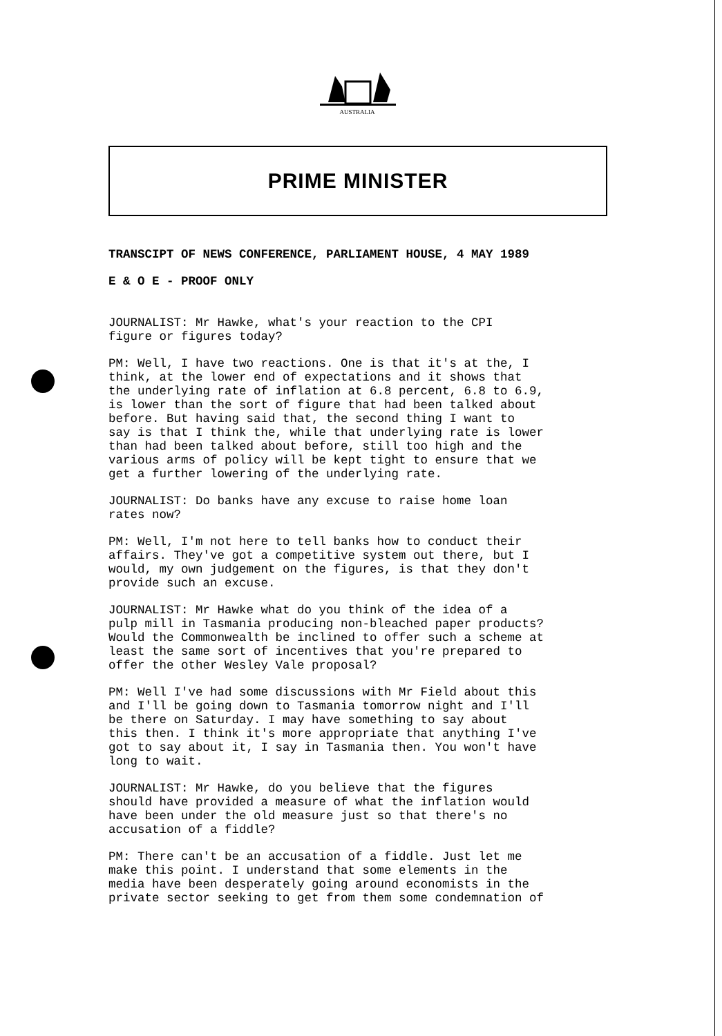AUSTRALIA
PRIME MINISTER
TRANSCIPT OF NEWS CONFERENCE, PARLIAMENT HOUSE, 4 MAY 1989
E & O E - PROOF ONLY
JOURNALIST: Mr Hawke, what's your reaction to the CPI figure or figures today?
PM: Well, I have two reactions. One is that it's at the, I think, at the lower end of expectations and it shows that the underlying rate of inflation at 6.8 percent, 6.8 to 6.9, is lower than the sort of figure that had been talked about before. But having said that, the second thing I want to say is that I think the, while that underlying rate is lower than had been talked about before, still too high and the various arms of policy will be kept tight to ensure that we get a further lowering of the underlying rate.
JOURNALIST: Do banks have any excuse to raise home loan rates now?
PM: Well, I'm not here to tell banks how to conduct their affairs. They've got a competitive system out there, but I would, my own judgement on the figures, is that they don't provide such an excuse.
JOURNALIST: Mr Hawke what do you think of the idea of a pulp mill in Tasmania producing non-bleached paper products? Would the Commonwealth be inclined to offer such a scheme at least the same sort of incentives that you're prepared to offer the other Wesley Vale proposal?
PM: Well I've had some discussions with Mr Field about this and I'll be going down to Tasmania tomorrow night and I'll be there on Saturday. I may have something to say about this then. I think it's more appropriate that anything I've got to say about it, I say in Tasmania then. You won't have long to wait.
JOURNALIST: Mr Hawke, do you believe that the figures should have provided a measure of what the inflation would have been under the old measure just so that there's no accusation of a fiddle?
PM: There can't be an accusation of a fiddle. Just let me make this point. I understand that some elements in the media have been desperately going around economists in the private sector seeking to get from them some condemnation of